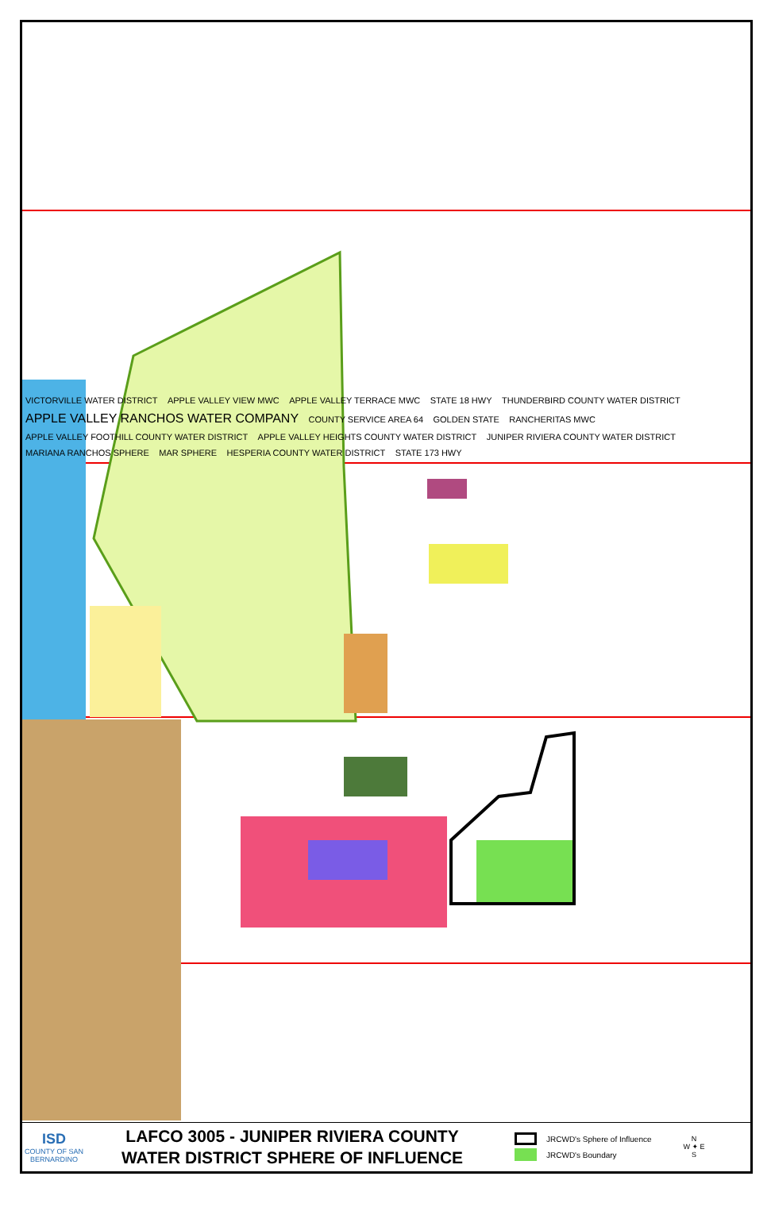VICTORVILLE WATER DISTRICT APPLE VALLEY VIEW MWC APPLE VALLEY TERRACE MWC STATE 18 HWY THUNDERBIRD COUNTY WATER DISTRICT APPLE VALLEY RANCHOS WATER COMPANY COUNTY SERVICE AREA 64 GOLDEN STATE RANCHERITAS MWC APPLE VALLEY FOOTHILL COUNTY WATER DISTRICT APPLE VALLEY HEIGHTS COUNTY WATER DISTRICT JUNIPER RIVIERA COUNTY WATER DISTRICT MARIANA RANCHOS SPHERE MAR SPHERE HESPERIA COUNTY WATER DISTRICT STATE 173 HWY
ISD
COUNTY OF SAN BERNARDINO
LAFCO 3005 - JUNIPER RIVIERA COUNTY
WATER DISTRICT SPHERE OF INFLUENCE
JRCWD's Sphere of Influence
JRCWD's Boundary
N
W ✦ E
S